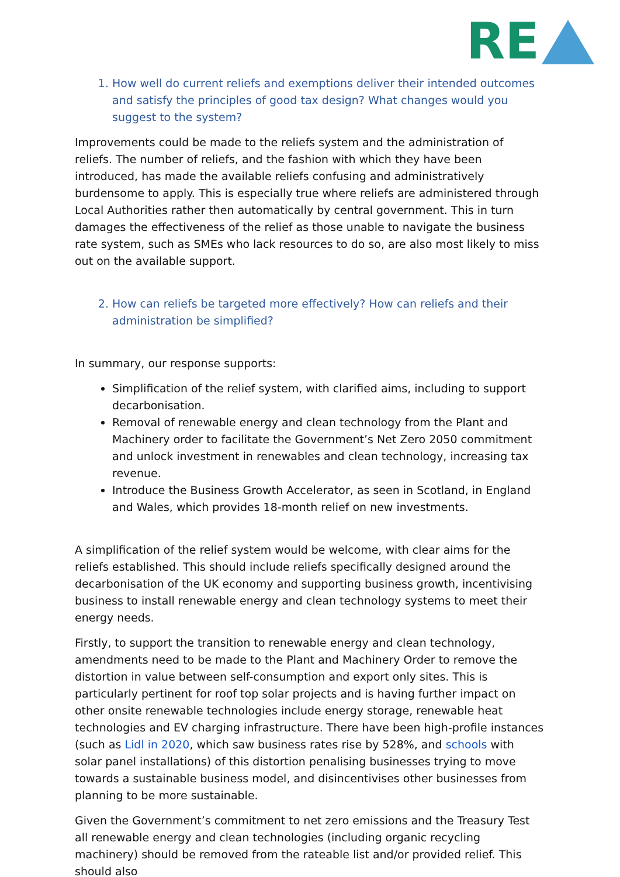RE
1. How well do current reliefs and exemptions deliver their intended outcomes and satisfy the principles of good tax design? What changes would you suggest to the system?
Improvements could be made to the reliefs system and the administration of reliefs. The number of reliefs, and the fashion with which they have been introduced, has made the available reliefs confusing and administratively burdensome to apply. This is especially true where reliefs are administered through Local Authorities rather then automatically by central government. This in turn damages the effectiveness of the relief as those unable to navigate the business rate system, such as SMEs who lack resources to do so, are also most likely to miss out on the available support.
2. How can reliefs be targeted more effectively? How can reliefs and their administration be simplified?
In summary, our response supports:
Simplification of the relief system, with clarified aims, including to support decarbonisation.
Removal of renewable energy and clean technology from the Plant and Machinery order to facilitate the Government’s Net Zero 2050 commitment and unlock investment in renewables and clean technology, increasing tax revenue.
Introduce the Business Growth Accelerator, as seen in Scotland, in England and Wales, which provides 18-month relief on new investments.
A simplification of the relief system would be welcome, with clear aims for the reliefs established. This should include reliefs specifically designed around the decarbonisation of the UK economy and supporting business growth, incentivising business to install renewable energy and clean technology systems to meet their energy needs.
Firstly, to support the transition to renewable energy and clean technology, amendments need to be made to the Plant and Machinery Order to remove the distortion in value between self-consumption and export only sites. This is particularly pertinent for roof top solar projects and is having further impact on other onsite renewable technologies include energy storage, renewable heat technologies and EV charging infrastructure. There have been high-profile instances (such as Lidl in 2020, which saw business rates rise by 528%, and schools with solar panel installations) of this distortion penalising businesses trying to move towards a sustainable business model, and disincentivises other businesses from planning to be more sustainable.
Given the Government’s commitment to net zero emissions and the Treasury Test all renewable energy and clean technologies (including organic recycling machinery) should be removed from the rateable list and/or provided relief. This should also